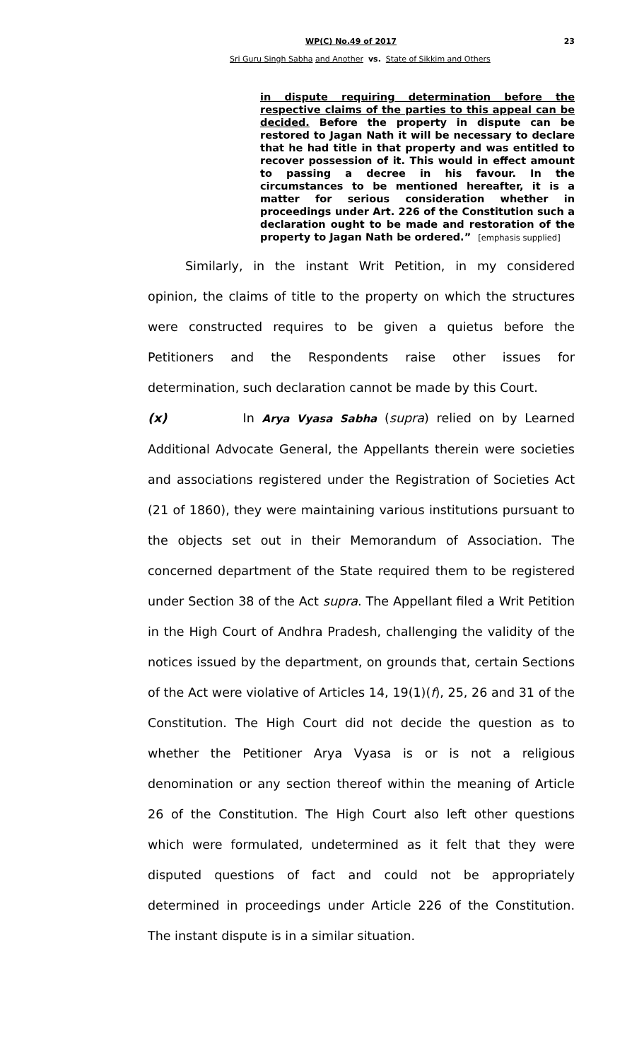WP(C) No.49 of 2017 23
Sri Guru Singh Sabha and Another vs. State of Sikkim and Others
in dispute requiring determination before the respective claims of the parties to this appeal can be decided. Before the property in dispute can be restored to Jagan Nath it will be necessary to declare that he had title in that property and was entitled to recover possession of it. This would in effect amount to passing a decree in his favour. In the circumstances to be mentioned hereafter, it is a matter for serious consideration whether in proceedings under Art. 226 of the Constitution such a declaration ought to be made and restoration of the property to Jagan Nath be ordered.” [emphasis supplied]
Similarly, in the instant Writ Petition, in my considered opinion, the claims of title to the property on which the structures were constructed requires to be given a quietus before the Petitioners and the Respondents raise other issues for determination, such declaration cannot be made by this Court.
(x) In Arya Vyasa Sabha (supra) relied on by Learned Additional Advocate General, the Appellants therein were societies and associations registered under the Registration of Societies Act (21 of 1860), they were maintaining various institutions pursuant to the objects set out in their Memorandum of Association. The concerned department of the State required them to be registered under Section 38 of the Act supra. The Appellant filed a Writ Petition in the High Court of Andhra Pradesh, challenging the validity of the notices issued by the department, on grounds that, certain Sections of the Act were violative of Articles 14, 19(1)(f), 25, 26 and 31 of the Constitution. The High Court did not decide the question as to whether the Petitioner Arya Vyasa is or is not a religious denomination or any section thereof within the meaning of Article 26 of the Constitution. The High Court also left other questions which were formulated, undetermined as it felt that they were disputed questions of fact and could not be appropriately determined in proceedings under Article 226 of the Constitution. The instant dispute is in a similar situation.